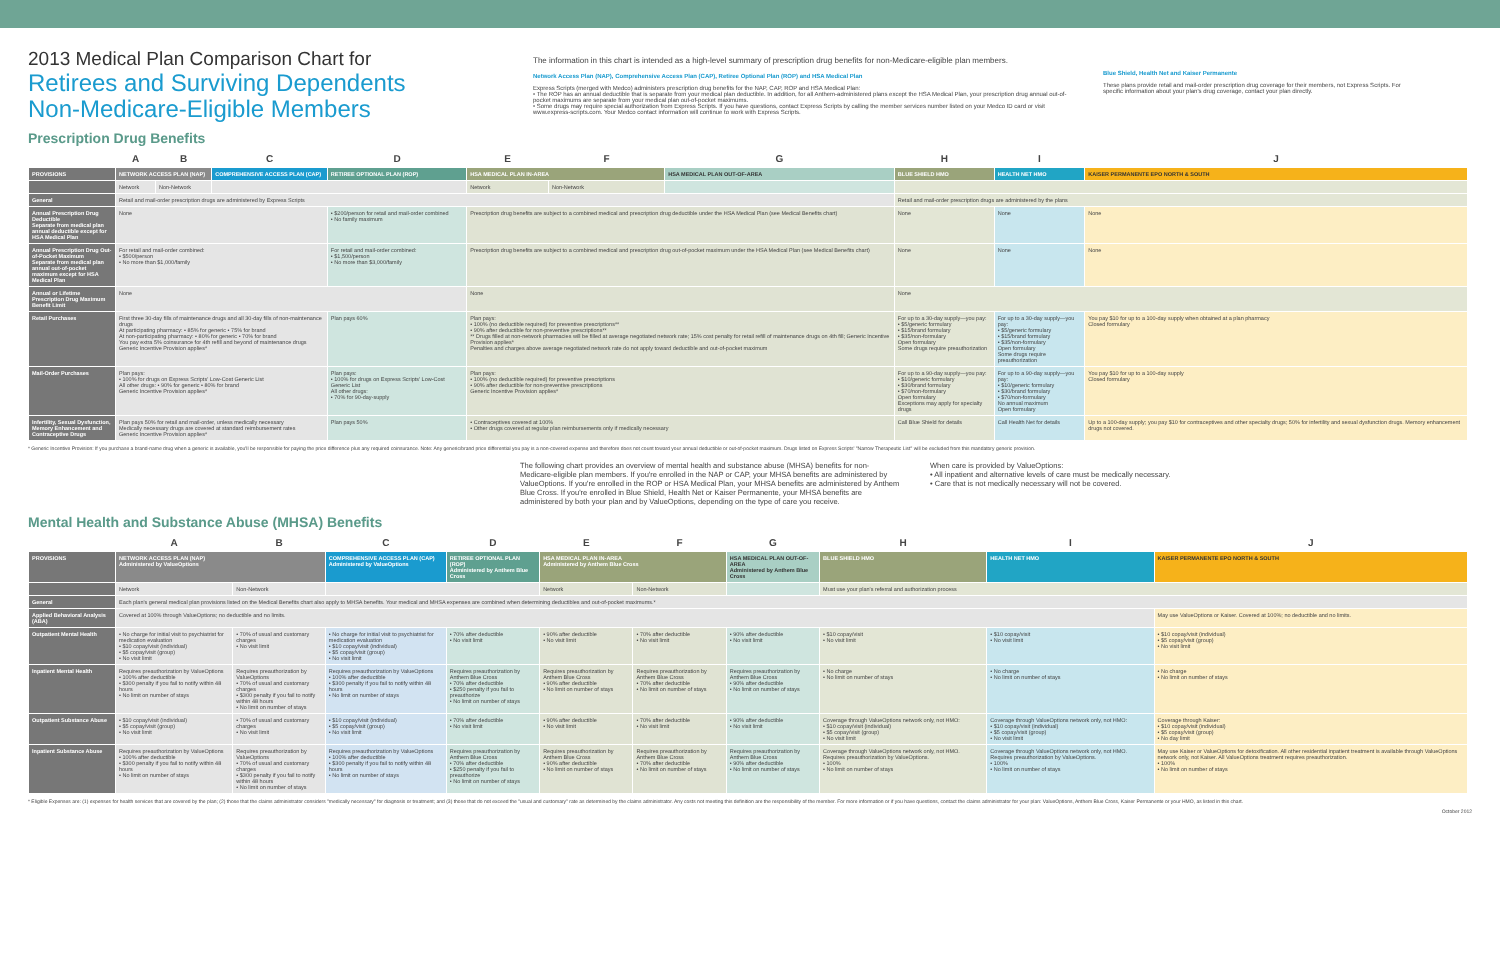2013 Medical Plan Comparison Chart for
Retirees and Surviving Dependents
Non-Medicare-Eligible Members
The information in this chart is intended as a high-level summary of prescription drug benefits for non-Medicare-eligible plan members.
Network Access Plan (NAP), Comprehensive Access Plan (CAP), Retiree Optional Plan (ROP) and HSA Medical Plan
Express Scripts (merged with Medco) administers prescription drug benefits for the NAP, CAP, ROP and HSA Medical Plan:
• The ROP has an annual deductible that is separate from your medical plan deductible. In addition, for all Anthem-administered plans except the HSA Medical Plan, your prescription drug annual out-of-pocket maximums are separate from your medical plan out-of-pocket maximums.
• Some drugs may require special authorization from Express Scripts. If you have questions, contact Express Scripts by calling the member services number listed on your Medco ID card or visit www.express-scripts.com. Your Medco contact information will continue to work with Express Scripts.
Blue Shield, Health Net and Kaiser Permanente
These plans provide retail and mail-order prescription drug coverage for their members, not Express Scripts. For specific information about your plan's drug coverage, contact your plan directly.
Prescription Drug Benefits
| | A | B | C | D | E | F | G | H | I | J |
| PROVISIONS | NETWORK ACCESS PLAN (NAP) | | COMPREHENSIVE ACCESS PLAN (CAP) | RETIREE OPTIONAL PLAN (ROP) | HSA MEDICAL PLAN IN-AREA | | HSA MEDICAL PLAN OUT-OF-AREA | BLUE SHIELD HMO | HEALTH NET HMO | KAISER PERMANENTE EPO NORTH & SOUTH |
| | Network | Non-Network | | | Network | Non-Network | | | | |
| General | Retail and mail-order prescription drugs are administered by Express Scripts | | | | | | | Retail and mail-order prescription drugs are administered by the plans | | |
| Annual Prescription Drug Deductible Separate from medical plan annual deductible except for HSA Medical Plan | None | | | • $200/person for retail and mail-order combined • No family maximum | Prescription drug benefits are subject to a combined medical and prescription drug deductible under the HSA Medical Plan (see Medical Benefits chart) | | | None | None | None |
| Annual Prescription Drug Out-of-Pocket Maximum Separate from medical plan annual out-of-pocket maximum except for HSA Medical Plan | For retail and mail-order combined: • $500/person • No more than $1,000/family | | | For retail and mail-order combined: • $1,500/person • No more than $3,000/family | Prescription drug benefits are subject to a combined medical and prescription drug out-of-pocket maximum under the HSA Medical Plan (see Medical Benefits chart) | | | None | None | None |
| Annual or Lifetime Prescription Drug Maximum Benefit Limit | None | | | | None | | | None | | |
| Retail Purchases | First three 30-day fills of maintenance drugs and all 30-day fills of non-maintenance drugs At participating pharmacy: • 85% for generic • 75% for brand At non-participating pharmacy: • 80% for generic • 70% for brand You pay extra 5% coinsurance for 4th refill and beyond of maintenance drugs Generic Incentive Provision applies* | | | Plan pays 60% | Plan pays: • 100% (no deductible required) for preventive prescriptions** • 90% after deductible for non-preventive prescriptions** ** Drugs filled at non-network pharmacies will be filled at average negotiated network rate; 15% cost penalty for retail refill of maintenance drugs on 4th fill; Generic Incentive Provision applies* Penalties and charges above average negotiated network rate do not apply toward deductible and out-of-pocket maximum | | | For up to a 30-day supply—you pay: • $5/generic formulary • $15/brand formulary • $35/non-formulary Open formulary Some drugs require preauthorization | For up to a 30-day supply—you pay: • $5/generic formulary • $15/brand formulary • $35/non-formulary Open formulary Some drugs require preauthorization | You pay $10 for up to a 100-day supply when obtained at a plan pharmacy Closed formulary |
| Mail-Order Purchases | Plan pays: • 100% for drugs on Express Scripts' Low-Cost Generic List All other drugs: • 90% for generic • 80% for brand Generic Incentive Provision applies* | | | Plan pays: • 100% for drugs on Express Scripts' Low-Cost Generic List All other drugs: • 70% for 90-day-supply | Plan pays: • 100% (no deductible required) for preventive prescriptions • 90% after deductible for non-preventive prescriptions Generic Incentive Provision applies* | | | For up to a 90-day supply—you pay: • $10/generic formulary • $30/brand formulary • $70/non-formulary Open formulary Exceptions may apply for specialty drugs | For up to a 90-day supply—you pay: • $10/generic formulary • $30/brand formulary • $70/non-formulary No annual maximum Open formulary | You pay $10 for up to a 100-day supply Closed formulary |
| Infertility, Sexual Dysfunction, Memory Enhancement and Contraceptive Drugs | Plan pays 50% for retail and mail-order, unless medically necessary Medically necessary drugs are covered at standard reimbursement rates Generic Incentive Provision applies* | | | Plan pays 50% | • Contraceptives covered at 100% • Other drugs covered at regular plan reimbursements only if medically necessary | | | Call Blue Shield for details | Call Health Net for details | Up to a 100-day supply; you pay $10 for contraceptives and other specialty drugs; 50% for infertility and sexual dysfunction drugs. Memory enhancement drugs not covered. |
* Generic Incentive Provision: If you purchase a brand-name drug when a generic is available, you'll be responsible for paying the price difference plus any required coinsurance. Note: Any generic/brand price differential you pay is a non-covered expense and therefore does not count toward your annual deductible or out-of-pocket maximum. Drugs listed on Express Scripts' "Narrow Therapeutic List" will be excluded from this mandatory generic provision.
The following chart provides an overview of mental health and substance abuse (MHSA) benefits for non-Medicare-eligible plan members. If you're enrolled in the NAP or CAP, your MHSA benefits are administered by ValueOptions. If you're enrolled in the ROP or HSA Medical Plan, your MHSA benefits are administered by Anthem Blue Cross. If you're enrolled in Blue Shield, Health Net or Kaiser Permanente, your MHSA benefits are administered by both your plan and by ValueOptions, depending on the type of care you receive.
When care is provided by ValueOptions:
• All inpatient and alternative levels of care must be medically necessary.
• Care that is not medically necessary will not be covered.
Mental Health and Substance Abuse (MHSA) Benefits
| | A | B | C | D | E | F | G | H | I | J |
| PROVISIONS | NETWORK ACCESS PLAN (NAP) Administered by ValueOptions | | COMPREHENSIVE ACCESS PLAN (CAP) Administered by ValueOptions | RETIREE OPTIONAL PLAN (ROP) Administered by Anthem Blue Cross | HSA MEDICAL PLAN IN-AREA Administered by Anthem Blue Cross | | HSA MEDICAL PLAN OUT-OF-AREA Administered by Anthem Blue Cross | BLUE SHIELD HMO | HEALTH NET HMO | KAISER PERMANENTE EPO NORTH & SOUTH |
| | Network | Non-Network | | | Network | Non-Network | | Must use your plan's referral and authorization process | | |
| General | Each plan's general medical plan provisions listed on the Medical Benefits chart also apply to MHSA benefits. Your medical and MHSA expenses are combined when determining deductibles and out-of-pocket maximums.* | | | | | | | | | |
| Applied Behavioral Analysis (ABA) | Covered at 100% through ValueOptions; no deductible and no limits. | | | | | | | | | May use ValueOptions or Kaiser. Covered at 100%; no deductible and no limits. |
| Outpatient Mental Health | • No charge for initial visit to psychiatrist for medication evaluation • $10 copay/visit (individual) • $5 copay/visit (group) • No visit limit | • 70% of usual and customary charges • No visit limit | • No charge for initial visit to psychiatrist for medication evaluation • $10 copay/visit (individual) • $5 copay/visit (group) • No visit limit | • 70% after deductible • No visit limit | • 90% after deductible • No visit limit | • 70% after deductible • No visit limit | • 90% after deductible • No visit limit | • $10 copay/visit • No visit limit | • $10 copay/visit • No visit limit | • $10 copay/visit (individual) • $5 copay/visit (group) • No visit limit |
| Inpatient Mental Health | Requires preauthorization by ValueOptions • 100% after deductible • $300 penalty if you fail to notify within 48 hours • No limit on number of stays | Requires preauthorization by ValueOptions • 70% of usual and customary charges • $300 penalty if you fail to notify within 48 hours • No limit on number of stays | Requires preauthorization by ValueOptions • 100% after deductible • $300 penalty if you fail to notify within 48 hours • No limit on number of stays | Requires preauthorization by Anthem Blue Cross • 70% after deductible • $250 penalty if you fail to preauthorize • No limit on number of stays | Requires preauthorization by Anthem Blue Cross • 90% after deductible • No limit on number of stays | Requires preauthorization by Anthem Blue Cross • 70% after deductible • No limit on number of stays | Requires preauthorization by Anthem Blue Cross • 90% after deductible • No limit on number of stays | • No charge • No limit on number of stays | • No charge • No limit on number of stays | • No charge • No limit on number of stays |
| Outpatient Substance Abuse | • $10 copay/visit (individual) • $5 copay/visit (group) • No visit limit | • 70% of usual and customary charges • No visit limit | • $10 copay/visit (individual) • $5 copay/visit (group) • No visit limit | • 70% after deductible • No visit limit | • 90% after deductible • No visit limit | • 70% after deductible • No visit limit | • 90% after deductible • No visit limit | Coverage through ValueOptions network only, not HMO: • $10 copay/visit (individual) • $5 copay/visit (group) • No visit limit | Coverage through ValueOptions network only, not HMO: • $10 copay/visit (individual) • $5 copay/visit (group) • No visit limit | Coverage through Kaiser: • $10 copay/visit (individual) • $5 copay/visit (group) • No day limit |
| Inpatient Substance Abuse | Requires preauthorization by ValueOptions • 100% after deductible • $300 penalty if you fail to notify within 48 hours • No limit on number of stays | Requires preauthorization by ValueOptions • 70% of usual and customary charges • $300 penalty if you fail to notify within 48 hours • No limit on number of stays | Requires preauthorization by ValueOptions • 100% after deductible • $300 penalty if you fail to notify within 48 hours • No limit on number of stays | Requires preauthorization by Anthem Blue Cross • 70% after deductible • $250 penalty if you fail to preauthorize • No limit on number of stays | Requires preauthorization by Anthem Blue Cross • 90% after deductible • No limit on number of stays | Requires preauthorization by Anthem Blue Cross • 70% after deductible • No limit on number of stays | Requires preauthorization by Anthem Blue Cross • 90% after deductible • No limit on number of stays | Coverage through ValueOptions network only, not HMO. Requires preauthorization by ValueOptions. • 100% • No limit on number of stays | Coverage through ValueOptions network only, not HMO. Requires preauthorization by ValueOptions. • 100% • No limit on number of stays | May use Kaiser or ValueOptions for detoxification. All other residential inpatient treatment is available through ValueOptions network only, not Kaiser. All ValueOptions treatment requires preauthorization. • 100% • No limit on number of stays |
* Eligible Expenses are: (1) expenses for health services that are covered by the plan; (2) those that the claims administrator considers "medically necessary" for diagnosis or treatment; and (3) those that do not exceed the "usual and customary" rate as determined by the claims administrator. Any costs not meeting this definition are the responsibility of the member. For more information or if you have questions, contact the claims administrator for your plan: ValueOptions, Anthem Blue Cross, Kaiser Permanente or your HMO, as listed in this chart.
October 2012